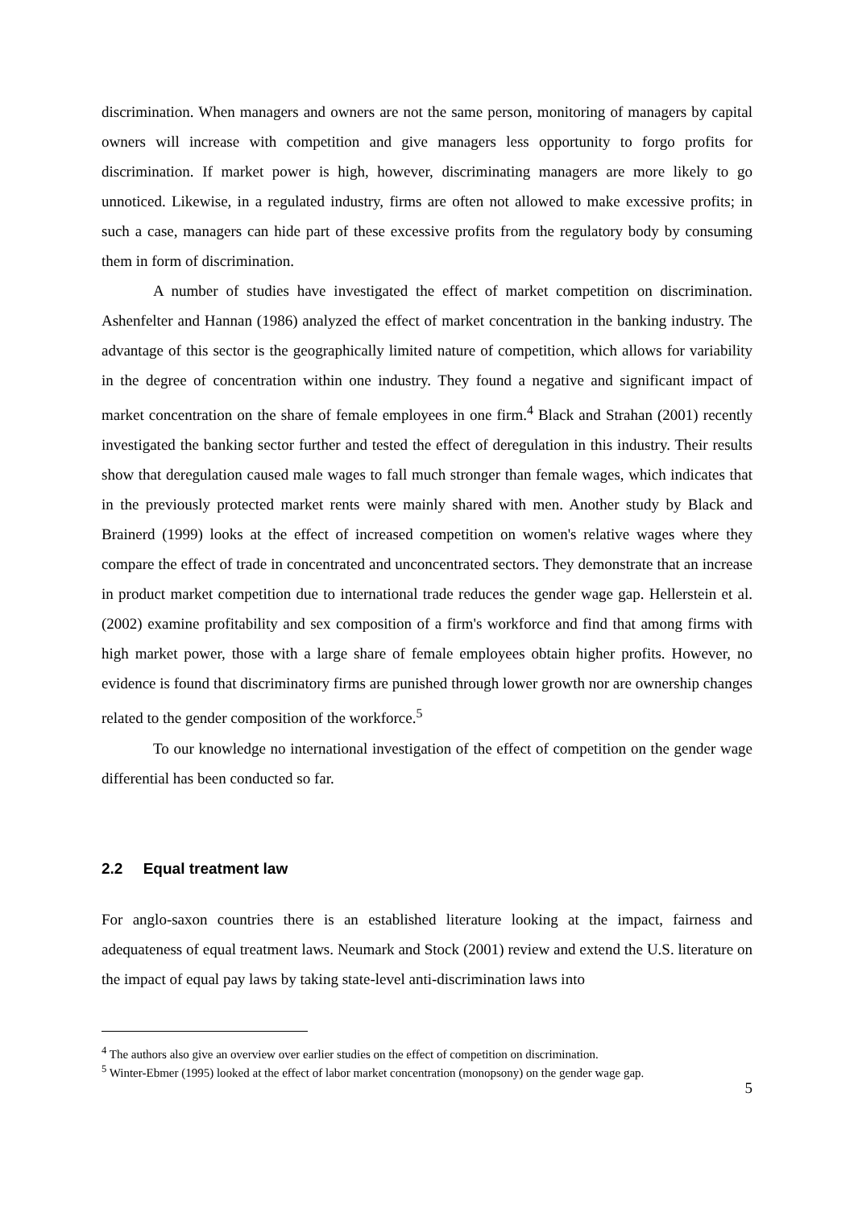discrimination. When managers and owners are not the same person, monitoring of managers by capital owners will increase with competition and give managers less opportunity to forgo profits for discrimination. If market power is high, however, discriminating managers are more likely to go unnoticed. Likewise, in a regulated industry, firms are often not allowed to make excessive profits; in such a case, managers can hide part of these excessive profits from the regulatory body by consuming them in form of discrimination.
A number of studies have investigated the effect of market competition on discrimination. Ashenfelter and Hannan (1986) analyzed the effect of market concentration in the banking industry. The advantage of this sector is the geographically limited nature of competition, which allows for variability in the degree of concentration within one industry. They found a negative and significant impact of market concentration on the share of female employees in one firm.<sup>4</sup> Black and Strahan (2001) recently investigated the banking sector further and tested the effect of deregulation in this industry. Their results show that deregulation caused male wages to fall much stronger than female wages, which indicates that in the previously protected market rents were mainly shared with men. Another study by Black and Brainerd (1999) looks at the effect of increased competition on women's relative wages where they compare the effect of trade in concentrated and unconcentrated sectors. They demonstrate that an increase in product market competition due to international trade reduces the gender wage gap. Hellerstein et al. (2002) examine profitability and sex composition of a firm's workforce and find that among firms with high market power, those with a large share of female employees obtain higher profits. However, no evidence is found that discriminatory firms are punished through lower growth nor are ownership changes related to the gender composition of the workforce.<sup>5</sup>
To our knowledge no international investigation of the effect of competition on the gender wage differential has been conducted so far.
2.2 Equal treatment law
For anglo-saxon countries there is an established literature looking at the impact, fairness and adequateness of equal treatment laws. Neumark and Stock (2001) review and extend the U.S. literature on the impact of equal pay laws by taking state-level anti-discrimination laws into
<sup>4</sup> The authors also give an overview over earlier studies on the effect of competition on discrimination.
<sup>5</sup> Winter-Ebmer (1995) looked at the effect of labor market concentration (monopsony) on the gender wage gap.
5